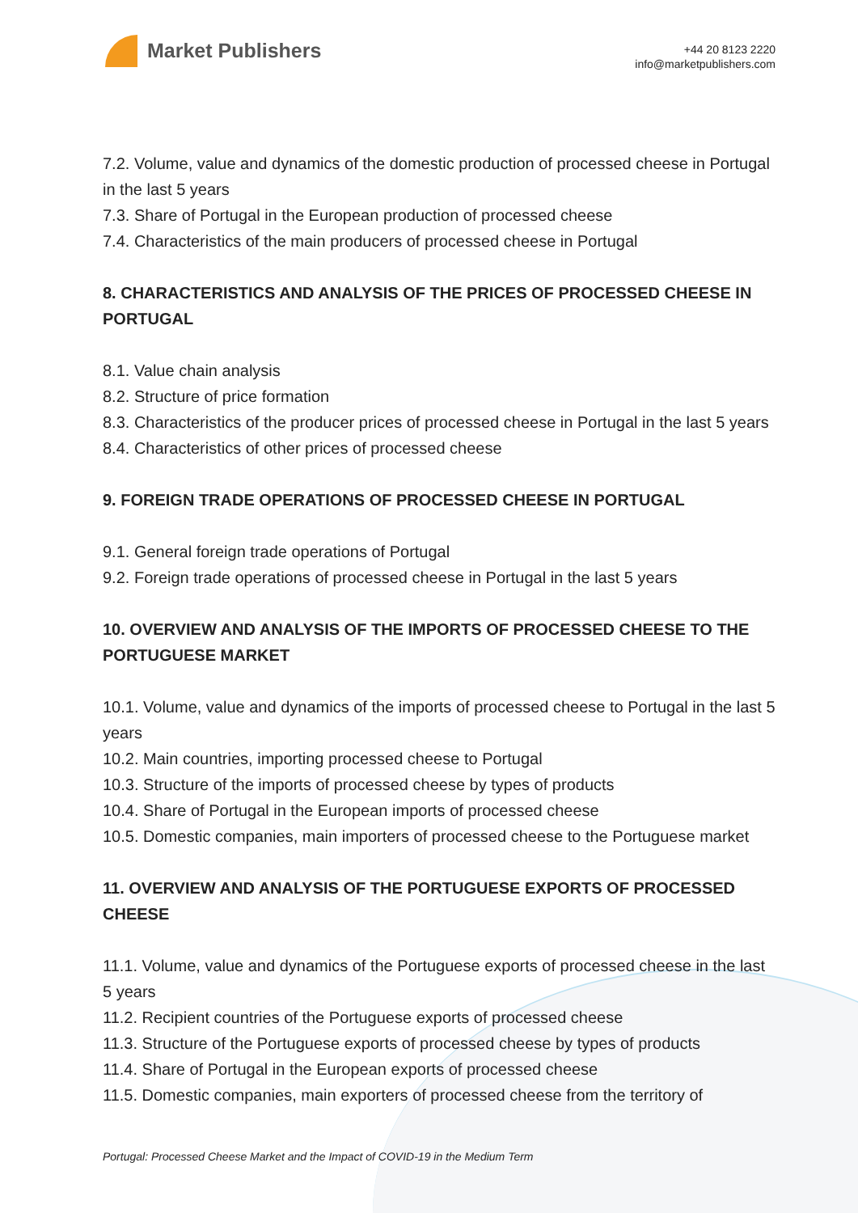Market Publishers
+44 20 8123 2220
info@marketpublishers.com
7.2. Volume, value and dynamics of the domestic production of processed cheese in Portugal in the last 5 years
7.3. Share of Portugal in the European production of processed cheese
7.4. Characteristics of the main producers of processed cheese in Portugal
8. CHARACTERISTICS AND ANALYSIS OF THE PRICES OF PROCESSED CHEESE IN PORTUGAL
8.1. Value chain analysis
8.2. Structure of price formation
8.3. Characteristics of the producer prices of processed cheese in Portugal in the last 5 years
8.4. Characteristics of other prices of processed cheese
9. FOREIGN TRADE OPERATIONS OF PROCESSED CHEESE IN PORTUGAL
9.1. General foreign trade operations of Portugal
9.2. Foreign trade operations of processed cheese in Portugal in the last 5 years
10. OVERVIEW AND ANALYSIS OF THE IMPORTS OF PROCESSED CHEESE TO THE PORTUGUESE MARKET
10.1. Volume, value and dynamics of the imports of processed cheese to Portugal in the last 5 years
10.2. Main countries, importing processed cheese to Portugal
10.3. Structure of the imports of processed cheese by types of products
10.4. Share of Portugal in the European imports of processed cheese
10.5. Domestic companies, main importers of processed cheese to the Portuguese market
11. OVERVIEW AND ANALYSIS OF THE PORTUGUESE EXPORTS OF PROCESSED CHEESE
11.1. Volume, value and dynamics of the Portuguese exports of processed cheese in the last 5 years
11.2. Recipient countries of the Portuguese exports of processed cheese
11.3. Structure of the Portuguese exports of processed cheese by types of products
11.4. Share of Portugal in the European exports of processed cheese
11.5. Domestic companies, main exporters of processed cheese from the territory of
Portugal: Processed Cheese Market and the Impact of COVID-19 in the Medium Term